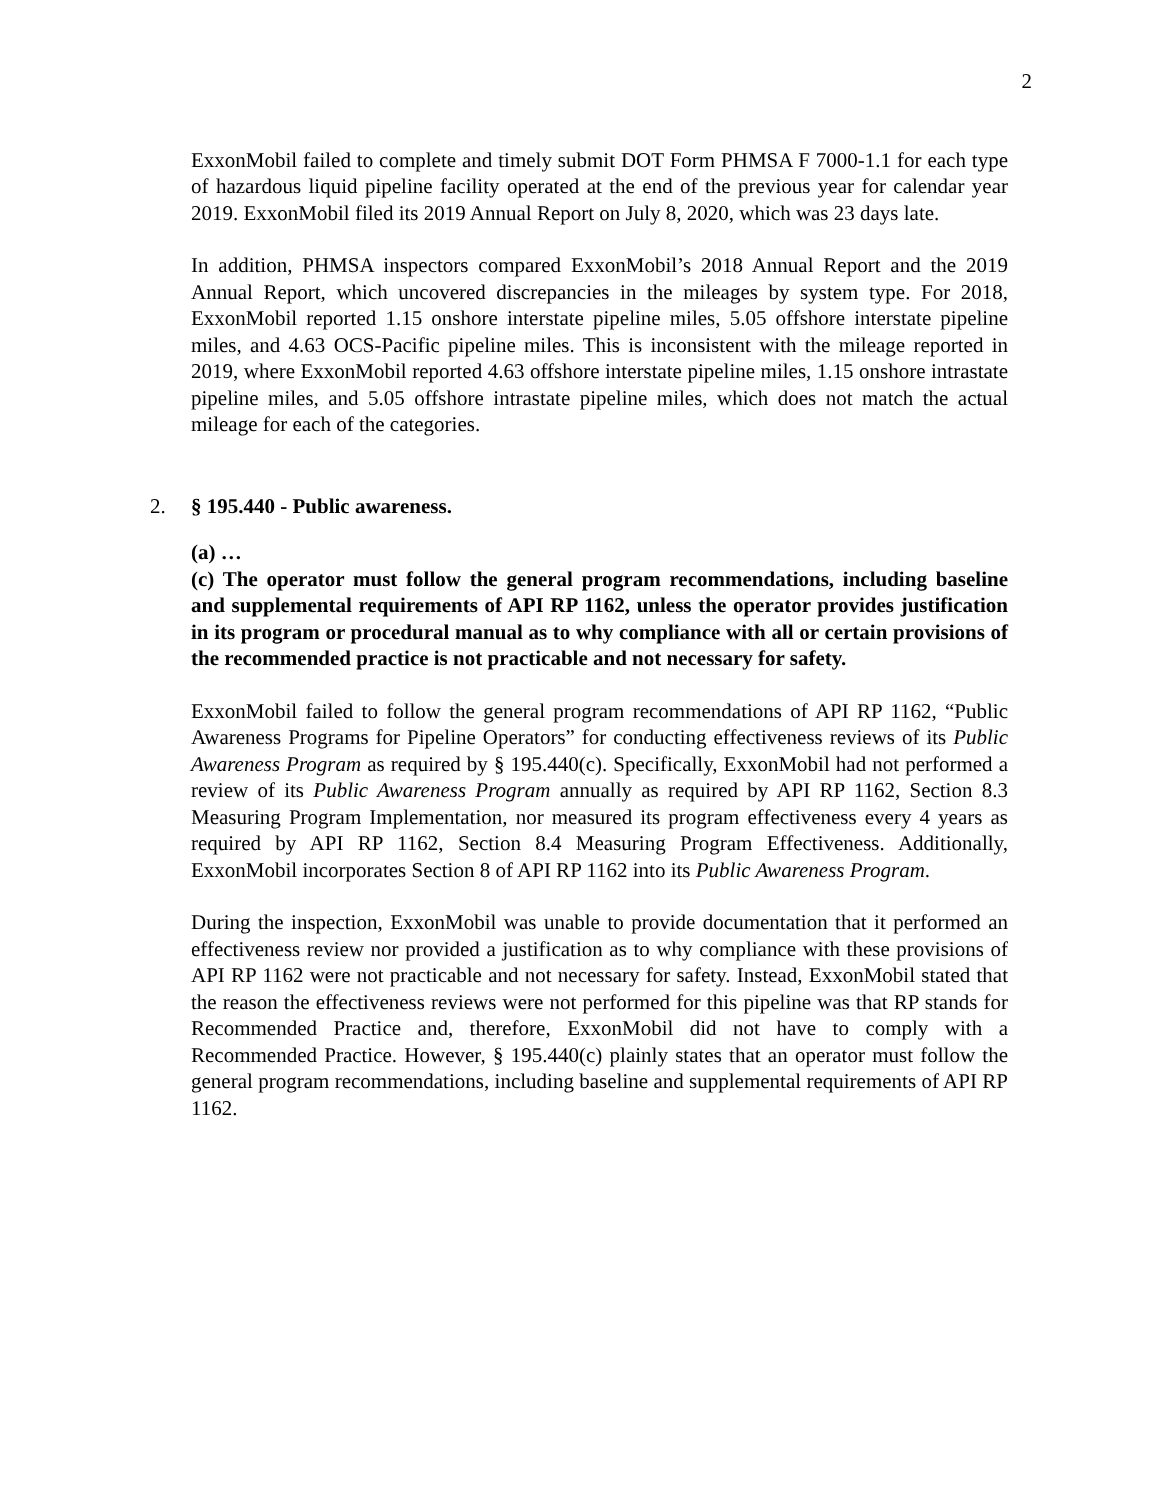2
ExxonMobil failed to complete and timely submit DOT Form PHMSA F 7000-1.1 for each type of hazardous liquid pipeline facility operated at the end of the previous year for calendar year 2019. ExxonMobil filed its 2019 Annual Report on July 8, 2020, which was 23 days late.
In addition, PHMSA inspectors compared ExxonMobil’s 2018 Annual Report and the 2019 Annual Report, which uncovered discrepancies in the mileages by system type. For 2018, ExxonMobil reported 1.15 onshore interstate pipeline miles, 5.05 offshore interstate pipeline miles, and 4.63 OCS-Pacific pipeline miles. This is inconsistent with the mileage reported in 2019, where ExxonMobil reported 4.63 offshore interstate pipeline miles, 1.15 onshore intrastate pipeline miles, and 5.05 offshore intrastate pipeline miles, which does not match the actual mileage for each of the categories.
2. § 195.440 - Public awareness.
(a) …
(c) The operator must follow the general program recommendations, including baseline and supplemental requirements of API RP 1162, unless the operator provides justification in its program or procedural manual as to why compliance with all or certain provisions of the recommended practice is not practicable and not necessary for safety.
ExxonMobil failed to follow the general program recommendations of API RP 1162, “Public Awareness Programs for Pipeline Operators” for conducting effectiveness reviews of its Public Awareness Program as required by § 195.440(c). Specifically, ExxonMobil had not performed a review of its Public Awareness Program annually as required by API RP 1162, Section 8.3 Measuring Program Implementation, nor measured its program effectiveness every 4 years as required by API RP 1162, Section 8.4 Measuring Program Effectiveness. Additionally, ExxonMobil incorporates Section 8 of API RP 1162 into its Public Awareness Program.
During the inspection, ExxonMobil was unable to provide documentation that it performed an effectiveness review nor provided a justification as to why compliance with these provisions of API RP 1162 were not practicable and not necessary for safety. Instead, ExxonMobil stated that the reason the effectiveness reviews were not performed for this pipeline was that RP stands for Recommended Practice and, therefore, ExxonMobil did not have to comply with a Recommended Practice. However, § 195.440(c) plainly states that an operator must follow the general program recommendations, including baseline and supplemental requirements of API RP 1162.